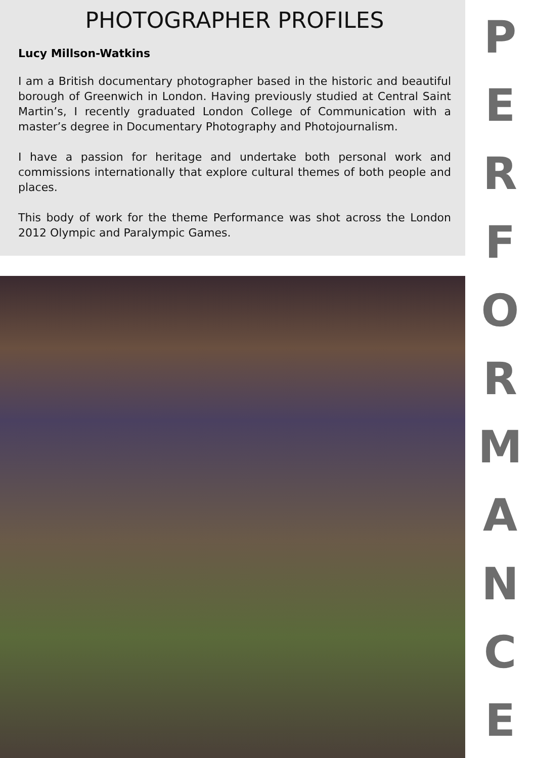PHOTOGRAPHER PROFILES
Lucy Millson-Watkins
I am a British documentary photographer based in the historic and beautiful borough of Greenwich in London. Having previously studied at Central Saint Martin’s, I recently graduated London College of Communication with a master’s degree in Documentary Photography and Photojournalism.
I have a passion for heritage and undertake both personal work and commissions internationally that explore cultural themes of both people and places.
This body of work for the theme Performance was shot across the London 2012 Olympic and Paralympic Games.
PERFORMANCE